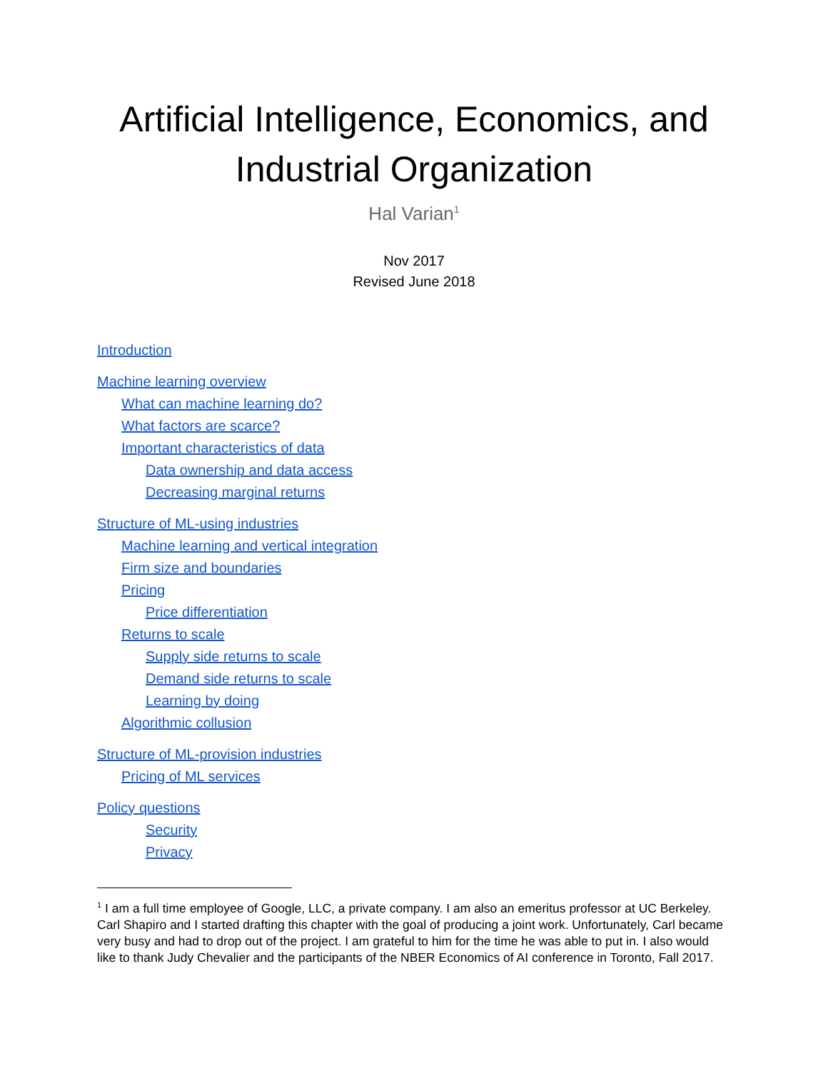Artificial Intelligence, Economics, and Industrial Organization
Hal Varian<sup>1</sup>
Nov 2017
Revised June 2018
Introduction
Machine learning overview
What can machine learning do?
What factors are scarce?
Important characteristics of data
Data ownership and data access
Decreasing marginal returns
Structure of ML-using industries
Machine learning and vertical integration
Firm size and boundaries
Pricing
Price differentiation
Returns to scale
Supply side returns to scale
Demand side returns to scale
Learning by doing
Algorithmic collusion
Structure of ML-provision industries
Pricing of ML services
Policy questions
Security
Privacy
<sup>1</sup> I am a full time employee of Google, LLC, a private company. I am also an emeritus professor at UC Berkeley. Carl Shapiro and I started drafting this chapter with the goal of producing a joint work. Unfortunately, Carl became very busy and had to drop out of the project. I am grateful to him for the time he was able to put in. I also would like to thank Judy Chevalier and the participants of the NBER Economics of AI conference in Toronto, Fall 2017.